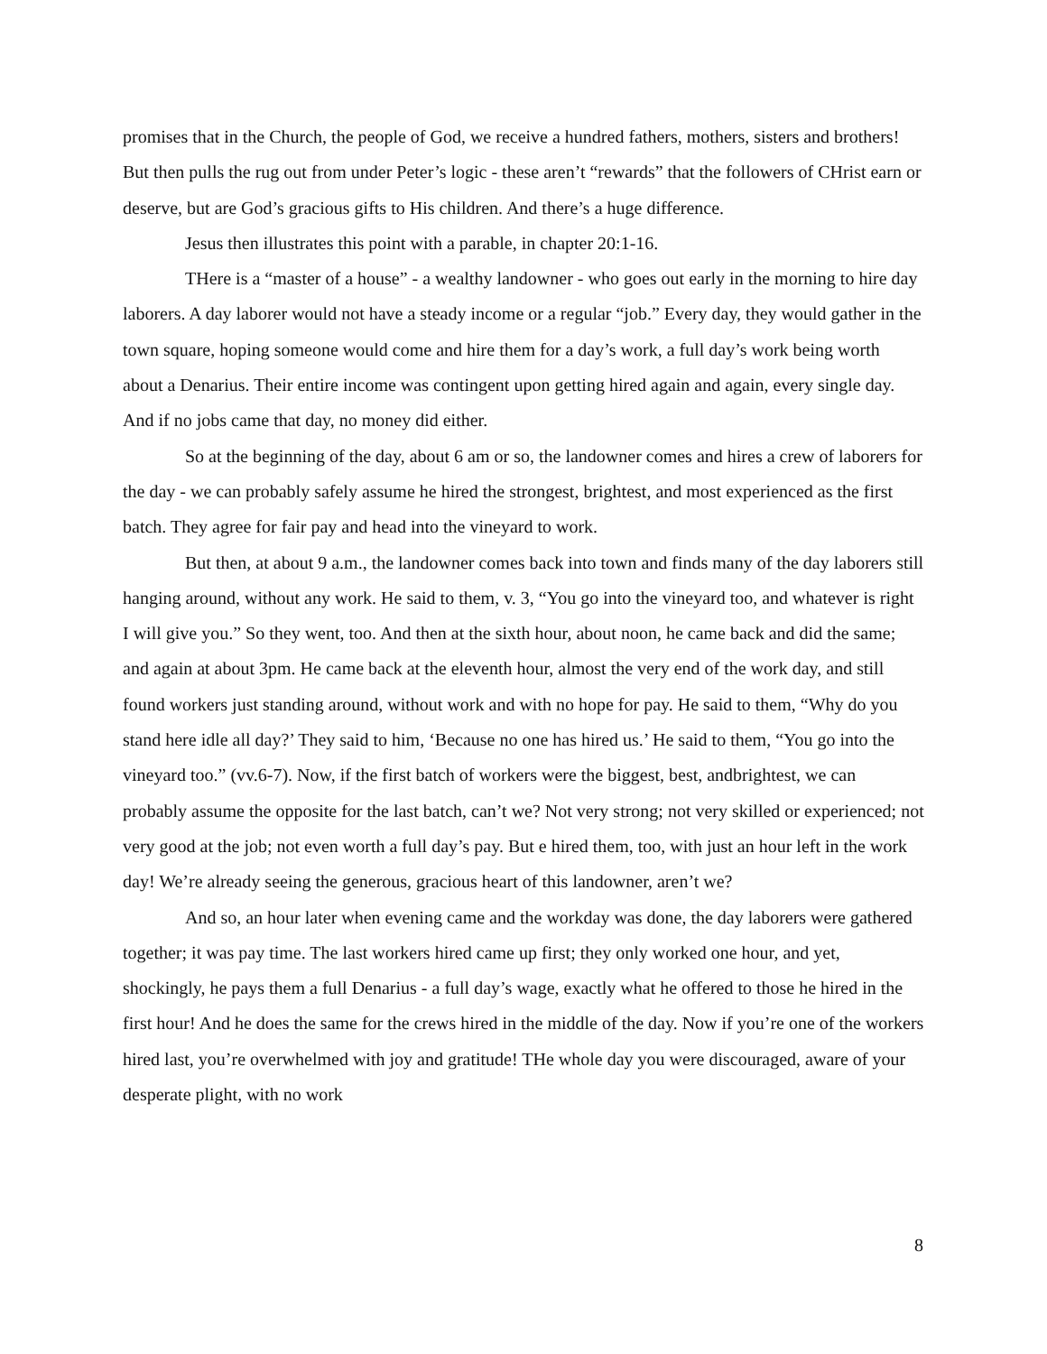promises that in the Church, the people of God, we receive a hundred fathers, mothers, sisters and brothers! But then pulls the rug out from under Peter’s logic - these aren’t “rewards” that the followers of CHrist earn or deserve, but are God’s gracious gifts to His children. And there’s a huge difference.
Jesus then illustrates this point with a parable, in chapter 20:1-16.
THere is a “master of a house” - a wealthy landowner - who goes out early in the morning to hire day laborers. A day laborer would not have a steady income or a regular “job.” Every day, they would gather in the town square, hoping someone would come and hire them for a day’s work, a full day’s work being worth about a Denarius. Their entire income was contingent upon getting hired again and again, every single day. And if no jobs came that day, no money did either.
So at the beginning of the day, about 6 am or so, the landowner comes and hires a crew of laborers for the day - we can probably safely assume he hired the strongest, brightest, and most experienced as the first batch. They agree for fair pay and head into the vineyard to work.
But then, at about 9 a.m., the landowner comes back into town and finds many of the day laborers still hanging around, without any work. He said to them, v. 3, “You go into the vineyard too, and whatever is right I will give you.” So they went, too. And then at the sixth hour, about noon, he came back and did the same; and again at about 3pm. He came back at the eleventh hour, almost the very end of the work day, and still found workers just standing around, without work and with no hope for pay. He said to them, “Why do you stand here idle all day?’ They said to him, ‘Because no one has hired us.’ He said to them, “You go into the vineyard too.” (vv.6-7). Now, if the first batch of workers were the biggest, best, andbrightest, we can probably assume the opposite for the last batch, can’t we? Not very strong; not very skilled or experienced; not very good at the job; not even worth a full day’s pay. But e hired them, too, with just an hour left in the work day! We’re already seeing the generous, gracious heart of this landowner, aren’t we?
And so, an hour later when evening came and the workday was done, the day laborers were gathered together; it was pay time. The last workers hired came up first; they only worked one hour, and yet, shockingly, he pays them a full Denarius - a full day’s wage, exactly what he offered to those he hired in the first hour! And he does the same for the crews hired in the middle of the day. Now if you’re one of the workers hired last, you’re overwhelmed with joy and gratitude! THe whole day you were discouraged, aware of your desperate plight, with no work
8